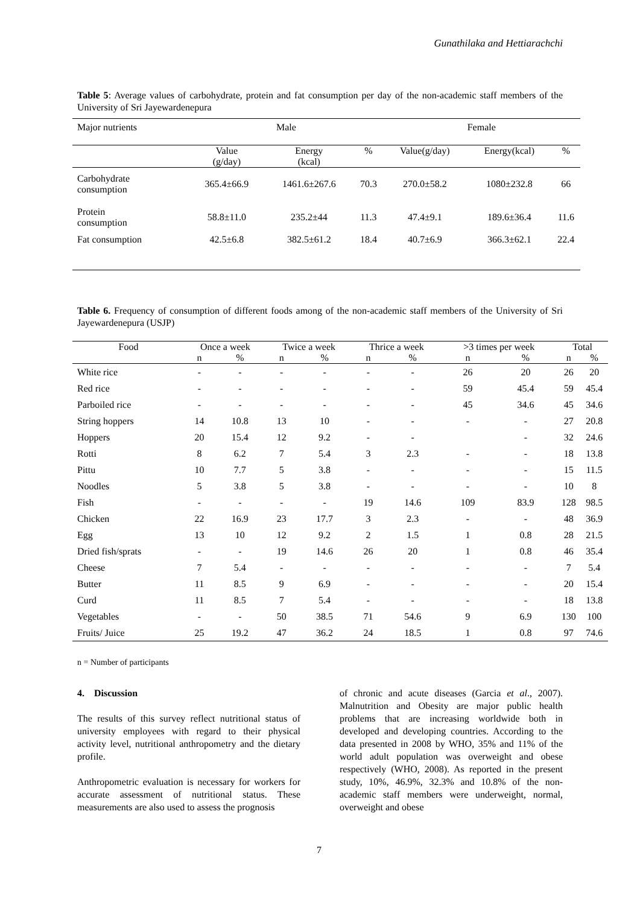Gunathilaka and Hettiarachchi
Table 5: Average values of carbohydrate, protein and fat consumption per day of the non-academic staff members of the University of Sri Jayewardenepura
| Major nutrients | Male | | | Female | | |
| --- | --- | --- | --- | --- | --- | --- |
| | Value (g/day) | Energy (kcal) | % | Value(g/day) | Energy(kcal) | % |
| Carbohydrate consumption | 365.4±66.9 | 1461.6±267.6 | 70.3 | 270.0±58.2 | 1080±232.8 | 66 |
| Protein consumption | 58.8±11.0 | 235.2±44 | 11.3 | 47.4±9.1 | 189.6±36.4 | 11.6 |
| Fat consumption | 42.5±6.8 | 382.5±61.2 | 18.4 | 40.7±6.9 | 366.3±62.1 | 22.4 |
Table 6. Frequency of consumption of different foods among of the non-academic staff members of the University of Sri Jayewardenepura (USJP)
| Food | Once a week | | Twice a week | | Thrice a week | | >3 times per week | | Total | |
| --- | --- | --- | --- | --- | --- | --- | --- | --- | --- | --- |
| | n | % | n | % | n | % | n | % | n | % |
| White rice | - | - | - | - | - | - | 26 | 20 | 26 | 20 |
| Red rice | - | - | - | - | - | - | 59 | 45.4 | 59 | 45.4 |
| Parboiled rice | - | - | - | - | - | - | 45 | 34.6 | 45 | 34.6 |
| String hoppers | 14 | 10.8 | 13 | 10 | - | - | - | - | 27 | 20.8 |
| Hoppers | 20 | 15.4 | 12 | 9.2 | - | - | | - | 32 | 24.6 |
| Rotti | 8 | 6.2 | 7 | 5.4 | 3 | 2.3 | - | - | 18 | 13.8 |
| Pittu | 10 | 7.7 | 5 | 3.8 | - | - | - | - | 15 | 11.5 |
| Noodles | 5 | 3.8 | 5 | 3.8 | - | - | - | - | 10 | 8 |
| Fish | - | - | - | - | 19 | 14.6 | 109 | 83.9 | 128 | 98.5 |
| Chicken | 22 | 16.9 | 23 | 17.7 | 3 | 2.3 | - | - | 48 | 36.9 |
| Egg | 13 | 10 | 12 | 9.2 | 2 | 1.5 | 1 | 0.8 | 28 | 21.5 |
| Dried fish/sprats | - | - | 19 | 14.6 | 26 | 20 | 1 | 0.8 | 46 | 35.4 |
| Cheese | 7 | 5.4 | - | - | - | - | - | - | 7 | 5.4 |
| Butter | 11 | 8.5 | 9 | 6.9 | - | - | - | - | 20 | 15.4 |
| Curd | 11 | 8.5 | 7 | 5.4 | - | - | - | - | 18 | 13.8 |
| Vegetables | - | - | 50 | 38.5 | 71 | 54.6 | 9 | 6.9 | 130 | 100 |
| Fruits/ Juice | 25 | 19.2 | 47 | 36.2 | 24 | 18.5 | 1 | 0.8 | 97 | 74.6 |
n = Number of participants
4. Discussion
The results of this survey reflect nutritional status of university employees with regard to their physical activity level, nutritional anthropometry and the dietary profile.
Anthropometric evaluation is necessary for workers for accurate assessment of nutritional status. These measurements are also used to assess the prognosis
of chronic and acute diseases (Garcia et al., 2007). Malnutrition and Obesity are major public health problems that are increasing worldwide both in developed and developing countries. According to the data presented in 2008 by WHO, 35% and 11% of the world adult population was overweight and obese respectively (WHO, 2008). As reported in the present study, 10%, 46.9%, 32.3% and 10.8% of the non-academic staff members were underweight, normal, overweight and obese
7